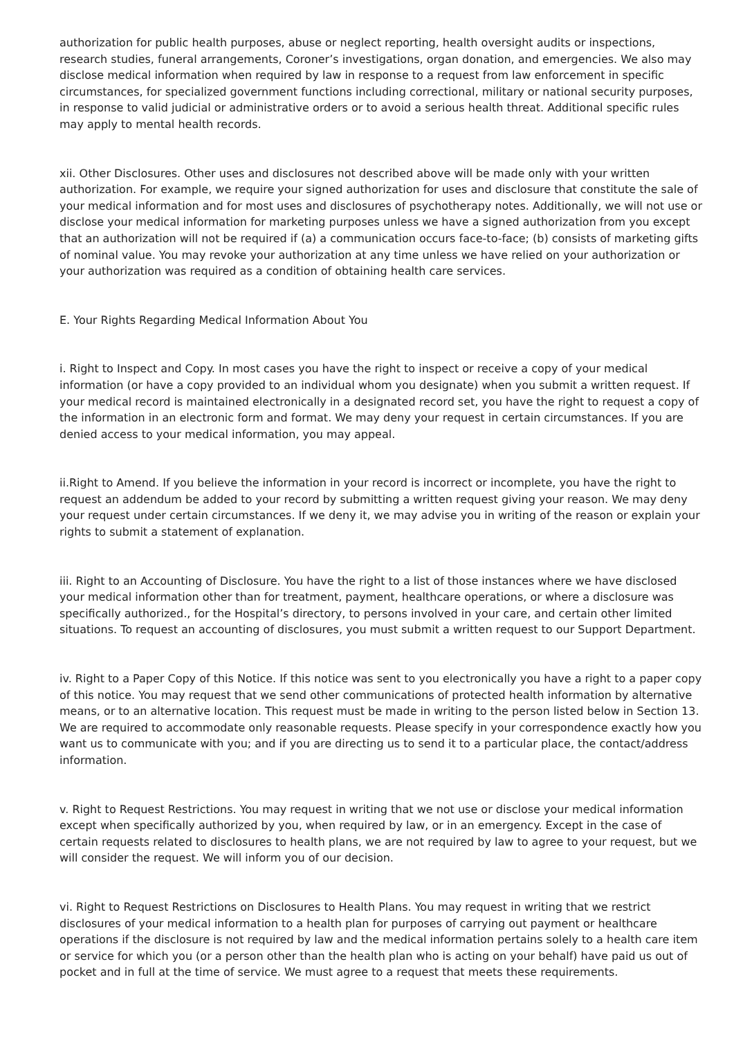authorization for public health purposes, abuse or neglect reporting, health oversight audits or inspections, research studies, funeral arrangements, Coroner’s investigations, organ donation, and emergencies. We also may disclose medical information when required by law in response to a request from law enforcement in specific circumstances, for specialized government functions including correctional, military or national security purposes, in response to valid judicial or administrative orders or to avoid a serious health threat. Additional specific rules may apply to mental health records.
xii. Other Disclosures. Other uses and disclosures not described above will be made only with your written authorization. For example, we require your signed authorization for uses and disclosure that constitute the sale of your medical information and for most uses and disclosures of psychotherapy notes. Additionally, we will not use or disclose your medical information for marketing purposes unless we have a signed authorization from you except that an authorization will not be required if (a) a communication occurs face-to-face; (b) consists of marketing gifts of nominal value. You may revoke your authorization at any time unless we have relied on your authorization or your authorization was required as a condition of obtaining health care services.
E. Your Rights Regarding Medical Information About You
i. Right to Inspect and Copy. In most cases you have the right to inspect or receive a copy of your medical information (or have a copy provided to an individual whom you designate) when you submit a written request. If your medical record is maintained electronically in a designated record set, you have the right to request a copy of the information in an electronic form and format. We may deny your request in certain circumstances. If you are denied access to your medical information, you may appeal.
ii.Right to Amend. If you believe the information in your record is incorrect or incomplete, you have the right to request an addendum be added to your record by submitting a written request giving your reason. We may deny your request under certain circumstances. If we deny it, we may advise you in writing of the reason or explain your rights to submit a statement of explanation.
iii. Right to an Accounting of Disclosure. You have the right to a list of those instances where we have disclosed your medical information other than for treatment, payment, healthcare operations, or where a disclosure was specifically authorized., for the Hospital’s directory, to persons involved in your care, and certain other limited situations. To request an accounting of disclosures, you must submit a written request to our Support Department.
iv. Right to a Paper Copy of this Notice. If this notice was sent to you electronically you have a right to a paper copy of this notice. You may request that we send other communications of protected health information by alternative means, or to an alternative location. This request must be made in writing to the person listed below in Section 13. We are required to accommodate only reasonable requests. Please specify in your correspondence exactly how you want us to communicate with you; and if you are directing us to send it to a particular place, the contact/address information.
v. Right to Request Restrictions. You may request in writing that we not use or disclose your medical information except when specifically authorized by you, when required by law, or in an emergency. Except in the case of certain requests related to disclosures to health plans, we are not required by law to agree to your request, but we will consider the request. We will inform you of our decision.
vi. Right to Request Restrictions on Disclosures to Health Plans. You may request in writing that we restrict disclosures of your medical information to a health plan for purposes of carrying out payment or healthcare operations if the disclosure is not required by law and the medical information pertains solely to a health care item or service for which you (or a person other than the health plan who is acting on your behalf) have paid us out of pocket and in full at the time of service. We must agree to a request that meets these requirements.